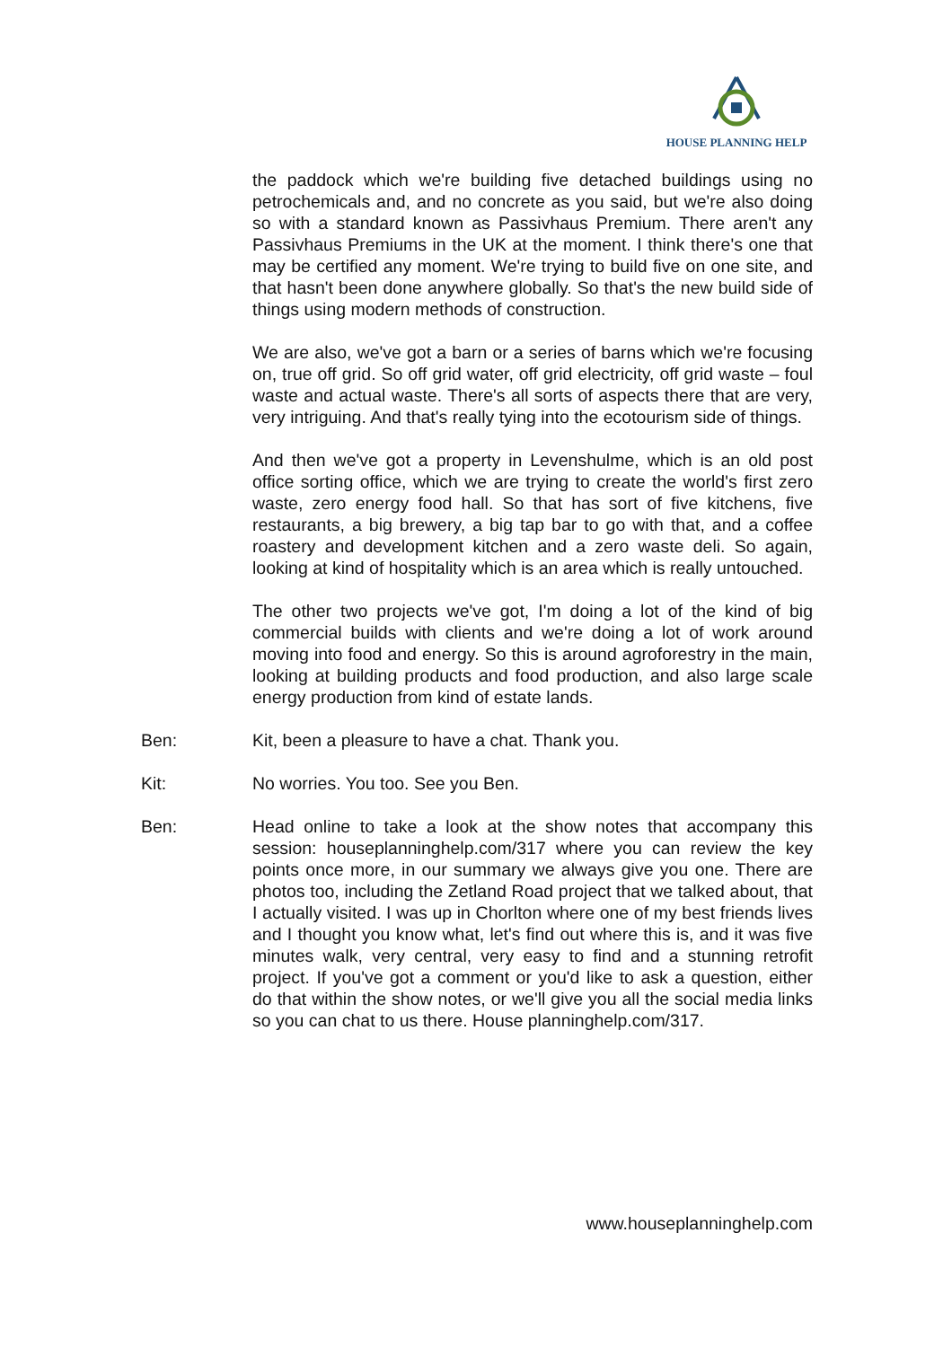HOUSE PLANNING HELP
the paddock which we're building five detached buildings using no petrochemicals and, and no concrete as you said, but we're also doing so with a standard known as Passivhaus Premium. There aren't any Passivhaus Premiums in the UK at the moment. I think there's one that may be certified any moment. We're trying to build five on one site, and that hasn't been done anywhere globally. So that's the new build side of things using modern methods of construction.
We are also, we've got a barn or a series of barns which we're focusing on, true off grid. So off grid water, off grid electricity, off grid waste – foul waste and actual waste. There's all sorts of aspects there that are very, very intriguing. And that's really tying into the ecotourism side of things.
And then we've got a property in Levenshulme, which is an old post office sorting office, which we are trying to create the world's first zero waste, zero energy food hall. So that has sort of five kitchens, five restaurants, a big brewery, a big tap bar to go with that, and a coffee roastery and development kitchen and a zero waste deli. So again, looking at kind of hospitality which is an area which is really untouched.
The other two projects we've got, I'm doing a lot of the kind of big commercial builds with clients and we're doing a lot of work around moving into food and energy. So this is around agroforestry in the main, looking at building products and food production, and also large scale energy production from kind of estate lands.
Ben: Kit, been a pleasure to have a chat. Thank you.
Kit: No worries. You too. See you Ben.
Ben: Head online to take a look at the show notes that accompany this session: houseplanninghelp.com/317 where you can review the key points once more, in our summary we always give you one. There are photos too, including the Zetland Road project that we talked about, that I actually visited. I was up in Chorlton where one of my best friends lives and I thought you know what, let's find out where this is, and it was five minutes walk, very central, very easy to find and a stunning retrofit project. If you've got a comment or you'd like to ask a question, either do that within the show notes, or we'll give you all the social media links so you can chat to us there. House planninghelp.com/317.
www.houseplanninghelp.com